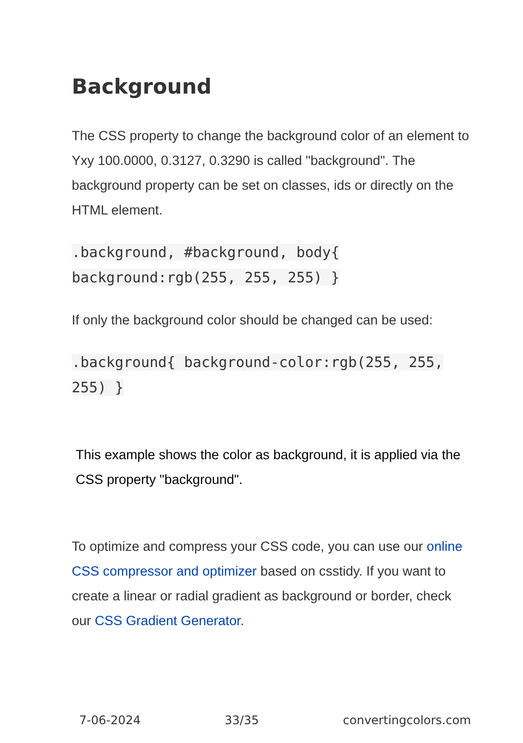Background
The CSS property to change the background color of an element to Yxy 100.0000, 0.3127, 0.3290 is called "background". The background property can be set on classes, ids or directly on the HTML element.
.background, #background, body{ background:rgb(255, 255, 255) }
If only the background color should be changed can be used:
.background{ background-color:rgb(255, 255, 255) }
This example shows the color as background, it is applied via the CSS property "background".
To optimize and compress your CSS code, you can use our online CSS compressor and optimizer based on csstidy. If you want to create a linear or radial gradient as background or border, check our CSS Gradient Generator.
7-06-2024 33/35 convertingcolors.com